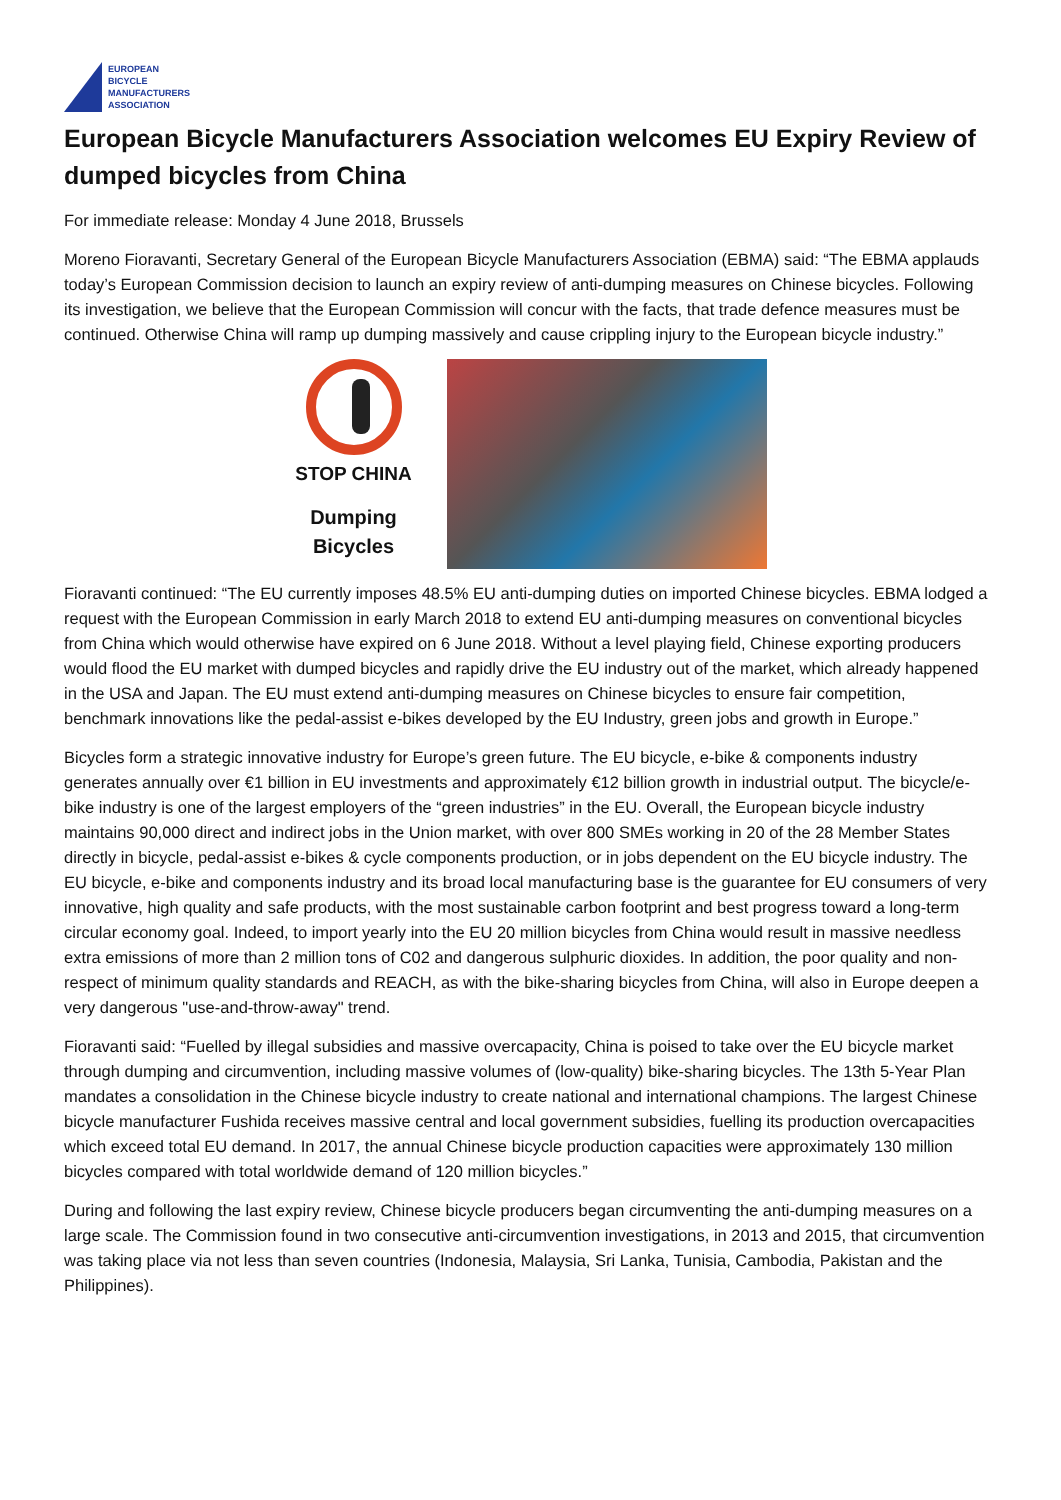EUROPEAN
BICYCLE
MANUFACTURERS
ASSOCIATION
European Bicycle Manufacturers Association welcomes EU Expiry Review of dumped bicycles from China
For immediate release: Monday 4 June 2018, Brussels
Moreno Fioravanti, Secretary General of the European Bicycle Manufacturers Association (EBMA) said: “The EBMA applauds today’s European Commission decision to launch an expiry review of anti-dumping measures on Chinese bicycles. Following its investigation, we believe that the European Commission will concur with the facts, that trade defence measures must be continued. Otherwise China will ramp up dumping massively and cause crippling injury to the European bicycle industry.”
STOP CHINA
Dumping
Bicycles
Fioravanti continued: “The EU currently imposes 48.5% EU anti-dumping duties on imported Chinese bicycles. EBMA lodged a request with the European Commission in early March 2018 to extend EU anti-dumping measures on conventional bicycles from China which would otherwise have expired on 6 June 2018. Without a level playing field, Chinese exporting producers would flood the EU market with dumped bicycles and rapidly drive the EU industry out of the market, which already happened in the USA and Japan. The EU must extend anti-dumping measures on Chinese bicycles to ensure fair competition, benchmark innovations like the pedal-assist e-bikes developed by the EU Industry, green jobs and growth in Europe.”
Bicycles form a strategic innovative industry for Europe’s green future. The EU bicycle, e-bike & components industry generates annually over €1 billion in EU investments and approximately €12 billion growth in industrial output. The bicycle/e-bike industry is one of the largest employers of the “green industries” in the EU. Overall, the European bicycle industry maintains 90,000 direct and indirect jobs in the Union market, with over 800 SMEs working in 20 of the 28 Member States directly in bicycle, pedal-assist e-bikes & cycle components production, or in jobs dependent on the EU bicycle industry. The EU bicycle, e-bike and components industry and its broad local manufacturing base is the guarantee for EU consumers of very innovative, high quality and safe products, with the most sustainable carbon footprint and best progress toward a long-term circular economy goal. Indeed, to import yearly into the EU 20 million bicycles from China would result in massive needless extra emissions of more than 2 million tons of C02 and dangerous sulphuric dioxides. In addition, the poor quality and non-respect of minimum quality standards and REACH, as with the bike-sharing bicycles from China, will also in Europe deepen a very dangerous "use-and-throw-away" trend.
Fioravanti said: “Fuelled by illegal subsidies and massive overcapacity, China is poised to take over the EU bicycle market through dumping and circumvention, including massive volumes of (low-quality) bike-sharing bicycles. The 13th 5-Year Plan mandates a consolidation in the Chinese bicycle industry to create national and international champions. The largest Chinese bicycle manufacturer Fushida receives massive central and local government subsidies, fuelling its production overcapacities which exceed total EU demand. In 2017, the annual Chinese bicycle production capacities were approximately 130 million bicycles compared with total worldwide demand of 120 million bicycles.”
During and following the last expiry review, Chinese bicycle producers began circumventing the anti-dumping measures on a large scale. The Commission found in two consecutive anti-circumvention investigations, in 2013 and 2015, that circumvention was taking place via not less than seven countries (Indonesia, Malaysia, Sri Lanka, Tunisia, Cambodia, Pakistan and the Philippines).